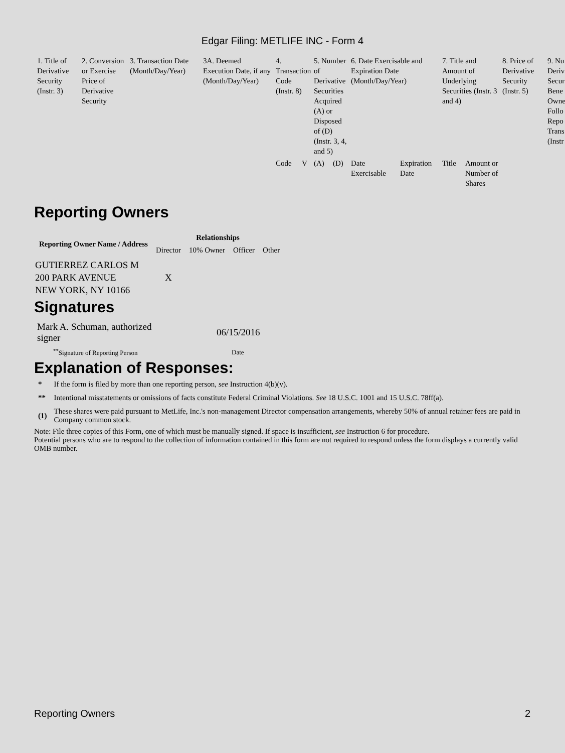Edgar Filing: METLIFE INC - Form 4
| 1. Title of Derivative Security (Instr. 3) | 2. Conversion or Exercise Price of Derivative Security | 3. Transaction Date (Month/Day/Year) | 3A. Deemed Execution Date, if any (Month/Day/Year) | 4. Transaction Code (Instr. 8) | | 5. Number of Derivative Securities Acquired (A) or Disposed of (D) (Instr. 3, 4, and 5) | | 6. Date Exercisable and Expiration Date (Month/Day/Year) | | 7. Title and Amount of Underlying Securities (Instr. 3 and 4) | | 8. Price of Derivative Security (Instr. 5) | 9. Nu Deriv Secur Bene Owne Follo Repo Trans (Instr |
| | | | | Code | V | (A) | (D) | Date Exercisable | Expiration Date | Title | Amount or Number of Shares | | |
Reporting Owners
| Reporting Owner Name / Address | Relationships | | | |
| --- | --- | --- | --- | --- |
| | Director | 10% Owner | Officer | Other |
| GUTIERREZ CARLOS M 200 PARK AVENUE NEW YORK, NY 10166 | X | | | |
Signatures
| Mark A. Schuman, authorized signer | 06/15/2016 |
| <sup>**</sup> Signature of Reporting Person | Date |
Explanation of Responses:
| * | If the form is filed by more than one reporting person, see Instruction 4(b)(v). |
| ** | Intentional misstatements or omissions of facts constitute Federal Criminal Violations. See 18 U.S.C. 1001 and 15 U.S.C. 78ff(a). |
| (1) | These shares were paid pursuant to MetLife, Inc.'s non-management Director compensation arrangements, whereby 50% of annual retainer fees are paid in Company common stock. |
Note: File three copies of this Form, one of which must be manually signed. If space is insufficient, see Instruction 6 for procedure.
Potential persons who are to respond to the collection of information contained in this form are not required to respond unless the form displays a currently valid OMB number.
Reporting Owners 2